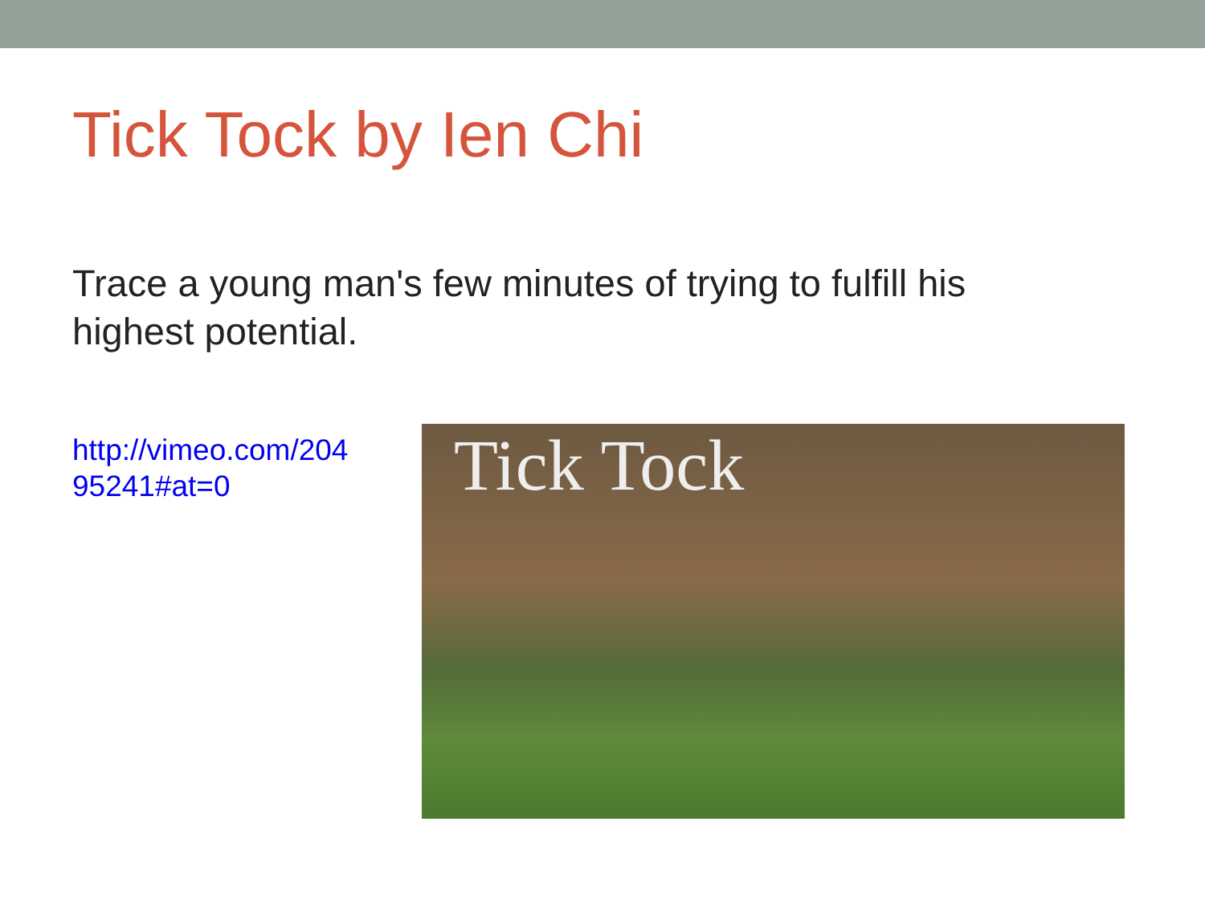Tick Tock by Ien Chi
Trace a young man's few minutes of trying to fulfill his highest potential.
http://vimeo.com/204 95241#at=0
Tick Tock